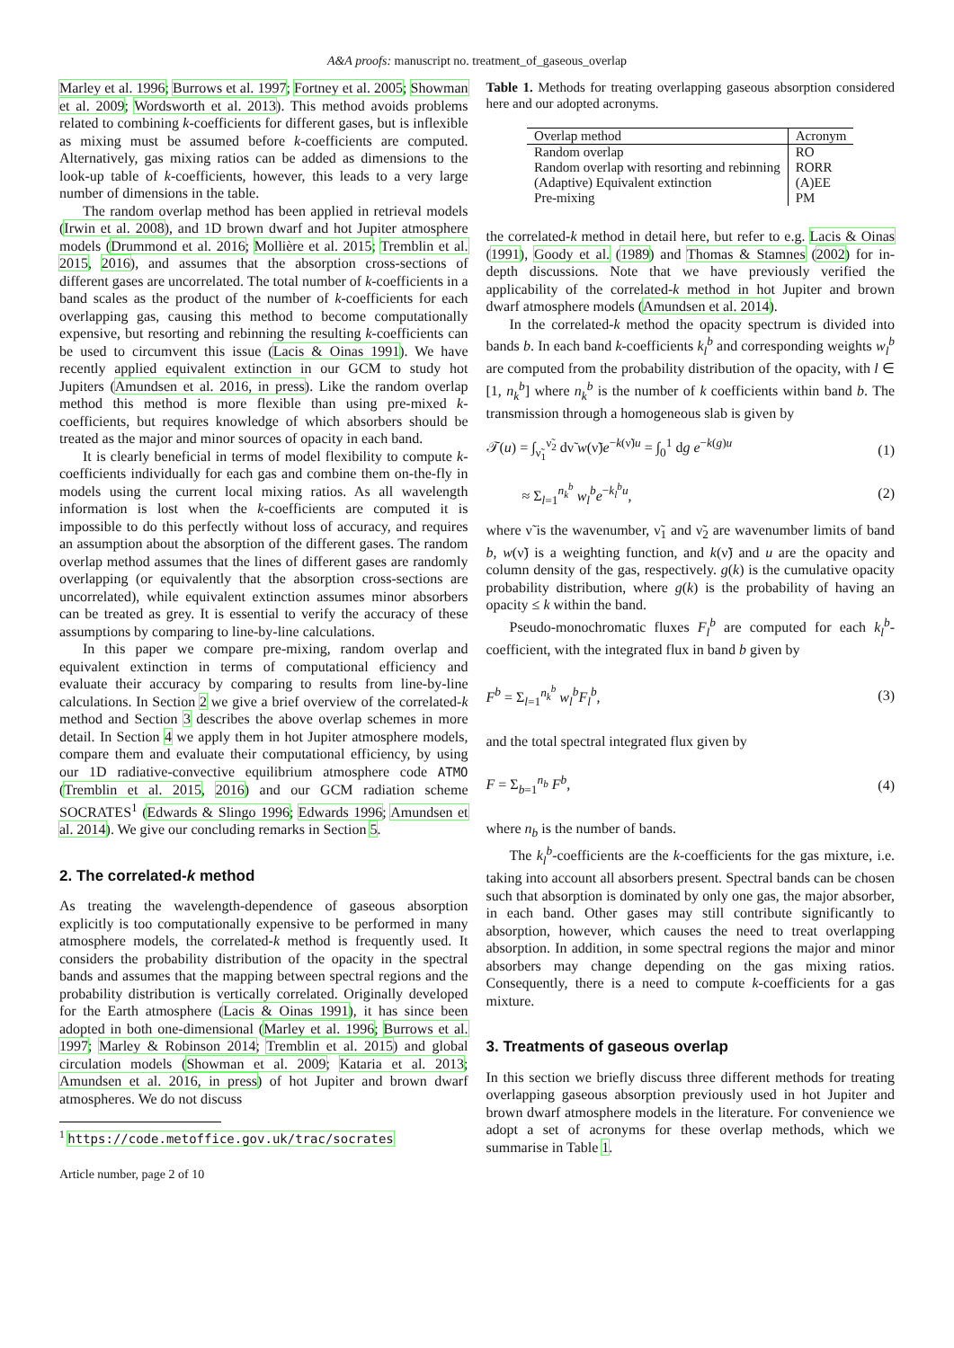A&A proofs: manuscript no. treatment_of_gaseous_overlap
Marley et al. 1996; Burrows et al. 1997; Fortney et al. 2005; Showman et al. 2009; Wordsworth et al. 2013). This method avoids problems related to combining k-coefficients for different gases, but is inflexible as mixing must be assumed before k-coefficients are computed. Alternatively, gas mixing ratios can be added as dimensions to the look-up table of k-coefficients, however, this leads to a very large number of dimensions in the table.
The random overlap method has been applied in retrieval models (Irwin et al. 2008), and 1D brown dwarf and hot Jupiter atmosphere models (Drummond et al. 2016; Mollière et al. 2015; Tremblin et al. 2015, 2016), and assumes that the absorption cross-sections of different gases are uncorrelated. The total number of k-coefficients in a band scales as the product of the number of k-coefficients for each overlapping gas, causing this method to become computationally expensive, but resorting and rebinning the resulting k-coefficients can be used to circumvent this issue (Lacis & Oinas 1991). We have recently applied equivalent extinction in our GCM to study hot Jupiters (Amundsen et al. 2016, in press). Like the random overlap method this method is more flexible than using pre-mixed k-coefficients, but requires knowledge of which absorbers should be treated as the major and minor sources of opacity in each band.
It is clearly beneficial in terms of model flexibility to compute k-coefficients individually for each gas and combine them on-the-fly in models using the current local mixing ratios. As all wavelength information is lost when the k-coefficients are computed it is impossible to do this perfectly without loss of accuracy, and requires an assumption about the absorption of the different gases. The random overlap method assumes that the lines of different gases are randomly overlapping (or equivalently that the absorption cross-sections are uncorrelated), while equivalent extinction assumes minor absorbers can be treated as grey. It is essential to verify the accuracy of these assumptions by comparing to line-by-line calculations.
In this paper we compare pre-mixing, random overlap and equivalent extinction in terms of computational efficiency and evaluate their accuracy by comparing to results from line-by-line calculations. In Section 2 we give a brief overview of the correlated-k method and Section 3 describes the above overlap schemes in more detail. In Section 4 we apply them in hot Jupiter atmosphere models, compare them and evaluate their computational efficiency, by using our 1D radiative-convective equilibrium atmosphere code ATMO (Tremblin et al. 2015, 2016) and our GCM radiation scheme SOCRATES<sup>1</sup> (Edwards & Slingo 1996; Edwards 1996; Amundsen et al. 2014). We give our concluding remarks in Section 5.
2. The correlated-k method
As treating the wavelength-dependence of gaseous absorption explicitly is too computationally expensive to be performed in many atmosphere models, the correlated-k method is frequently used. It considers the probability distribution of the opacity in the spectral bands and assumes that the mapping between spectral regions and the probability distribution is vertically correlated. Originally developed for the Earth atmosphere (Lacis & Oinas 1991), it has since been adopted in both one-dimensional (Marley et al. 1996; Burrows et al. 1997; Marley & Robinson 2014; Tremblin et al. 2015) and global circulation models (Showman et al. 2009; Kataria et al. 2013; Amundsen et al. 2016, in press) of hot Jupiter and brown dwarf atmospheres. We do not discuss
<sup>1</sup> https://code.metoffice.gov.uk/trac/socrates
Article number, page 2 of 10
Table 1. Methods for treating overlapping gaseous absorption considered here and our adopted acronyms.
| Overlap method | Acronym |
| --- | --- |
| Random overlap | RO |
| Random overlap with resorting and rebinning | RORR |
| (Adaptive) Equivalent extinction | (A)EE |
| Pre-mixing | PM |
the correlated-k method in detail here, but refer to e.g. Lacis & Oinas (1991), Goody et al. (1989) and Thomas & Stamnes (2002) for in-depth discussions. Note that we have previously verified the applicability of the correlated-k method in hot Jupiter and brown dwarf atmosphere models (Amundsen et al. 2014).
In the correlated-k method the opacity spectrum is divided into bands b. In each band k-coefficients k<sub>l</sub><sup>b</sup> and corresponding weights w<sub>l</sub><sup>b</sup> are computed from the probability distribution of the opacity, with l ∈ [1, n<sub>k</sub><sup>b</sup>] where n<sub>k</sub><sup>b</sup> is the number of k coefficients within band b. The transmission through a homogeneous slab is given by
𝒯(u) = ∫<sub>ν̃<sub>1</sub></sub><sup>ν̃<sub>2</sub></sup> dν̃ w(ν̃)e<sup>−k(ν̃)u</sup> = ∫<sub>0</sub><sup>1</sup> dg e<sup>−k(g)u</sup> (1)
≈ Σ<sub>l=1</sub><sup>n<sub>k</sub><sup>b</sup></sup> w<sub>l</sub><sup>b</sup>e<sup>−k<sub>l</sub><sup>b</sup>u</sup>, (2)
where ν̃ is the wavenumber, ν̃<sub>1</sub> and ν̃<sub>2</sub> are wavenumber limits of band b, w(ν̃) is a weighting function, and k(ν̃) and u are the opacity and column density of the gas, respectively. g(k) is the cumulative opacity probability distribution, where g(k) is the probability of having an opacity ≤ k within the band.
Pseudo-monochromatic fluxes F<sub>l</sub><sup>b</sup> are computed for each k<sub>l</sub><sup>b</sup>-coefficient, with the integrated flux in band b given by
F<sup>b</sup> = Σ<sub>l=1</sub><sup>n<sub>k</sub><sup>b</sup></sup> w<sub>l</sub><sup>b</sup>F<sub>l</sub><sup>b</sup>, (3)
and the total spectral integrated flux given by
F = Σ<sub>b=1</sub><sup>n<sub>b</sub></sup> F<sup>b</sup>, (4)
where n<sub>b</sub> is the number of bands.
The k<sub>l</sub><sup>b</sup>-coefficients are the k-coefficients for the gas mixture, i.e. taking into account all absorbers present. Spectral bands can be chosen such that absorption is dominated by only one gas, the major absorber, in each band. Other gases may still contribute significantly to absorption, however, which causes the need to treat overlapping absorption. In addition, in some spectral regions the major and minor absorbers may change depending on the gas mixing ratios. Consequently, there is a need to compute k-coefficients for a gas mixture.
3. Treatments of gaseous overlap
In this section we briefly discuss three different methods for treating overlapping gaseous absorption previously used in hot Jupiter and brown dwarf atmosphere models in the literature. For convenience we adopt a set of acronyms for these overlap methods, which we summarise in Table 1.